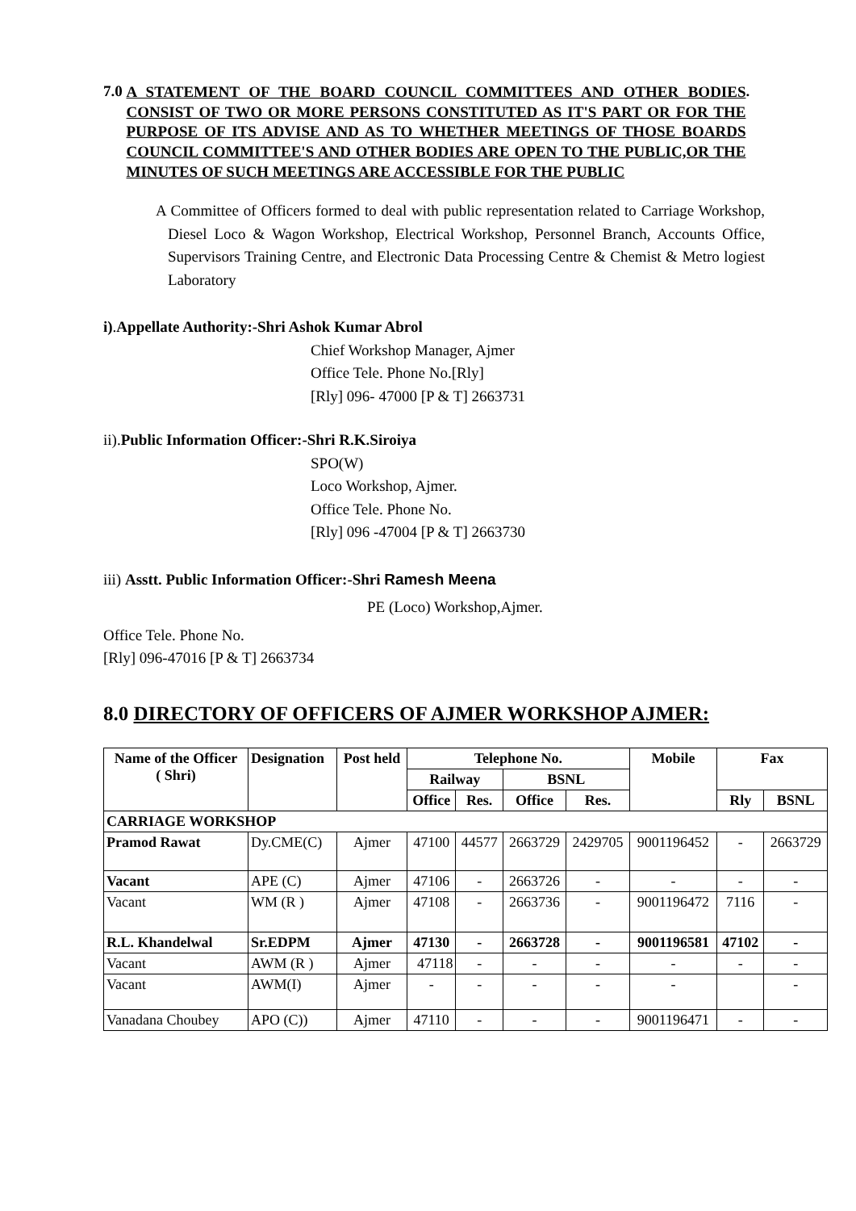7.0 A STATEMENT OF THE BOARD COUNCIL COMMITTEES AND OTHER BODIES CONSIST OF TWO OR MORE PERSONS CONSTITUTED AS IT'S PART OR FOR THE PURPOSE OF ITS ADVISE AND AS TO WHETHER MEETINGS OF THOSE BOARDS COUNCIL COMMITTEE'S AND OTHER BODIES ARE OPEN TO THE PUBLIC,OR THE MINUTES OF SUCH MEETINGS ARE ACCESSIBLE FOR THE PUBLIC.
A Committee of Officers formed to deal with public representation related to Carriage Workshop, Diesel Loco & Wagon Workshop, Electrical Workshop, Personnel Branch, Accounts Office, Supervisors Training Centre, and Electronic Data Processing Centre & Chemist & Metro logiest Laboratory
i).Appellate Authority:-Shri Ashok Kumar Abrol
Chief Workshop Manager, Ajmer
Office Tele. Phone No.[Rly]
[Rly] 096- 47000 [P & T] 2663731
ii).Public Information Officer:-Shri R.K.Siroiya
SPO(W)
Loco Workshop, Ajmer.
Office Tele. Phone No.
[Rly] 096 -47004 [P & T] 2663730
iii) Asstt. Public Information Officer:-Shri Ramesh Meena
PE (Loco) Workshop,Ajmer.
Office Tele. Phone No.
[Rly] 096-47016 [P & T] 2663734
8.0 DIRECTORY OF OFFICERS OF AJMER WORKSHOP AJMER:
| Name of the Officer ( Shri) | Designation | Post held | Telephone No. | | | | Mobile | Fax | |
| --- | --- | --- | --- | --- | --- | --- | --- | --- | --- |
| | | | Railway | | BSNL | | | | |
| | | | Office | Res. | Office | Res. | | Rly | BSNL |
| CARRIAGE WORKSHOP | | | | | | | | | |
| Pramod Rawat | Dy.CME(C) | Ajmer | 47100 | 44577 | 2663729 | 2429705 | 9001196452 | - | 2663729 |
| Vacant | APE (C) | Ajmer | 47106 | - | 2663726 | - | - | - | - |
| Vacant | WM (R ) | Ajmer | 47108 | - | 2663736 | - | 9001196472 | 7116 | - |
| R.L. Khandelwal | Sr.EDPM | Ajmer | 47130 | - | 2663728 | - | 9001196581 | 47102 | - |
| Vacant | AWM (R ) | Ajmer | 47118 | - | - | - | - | - | - |
| Vacant | AWM(I) | Ajmer | - | - | - | - | - | | - |
| Vanadana Choubey | APO (C)) | Ajmer | 47110 | - | - | - | 9001196471 | - | - |